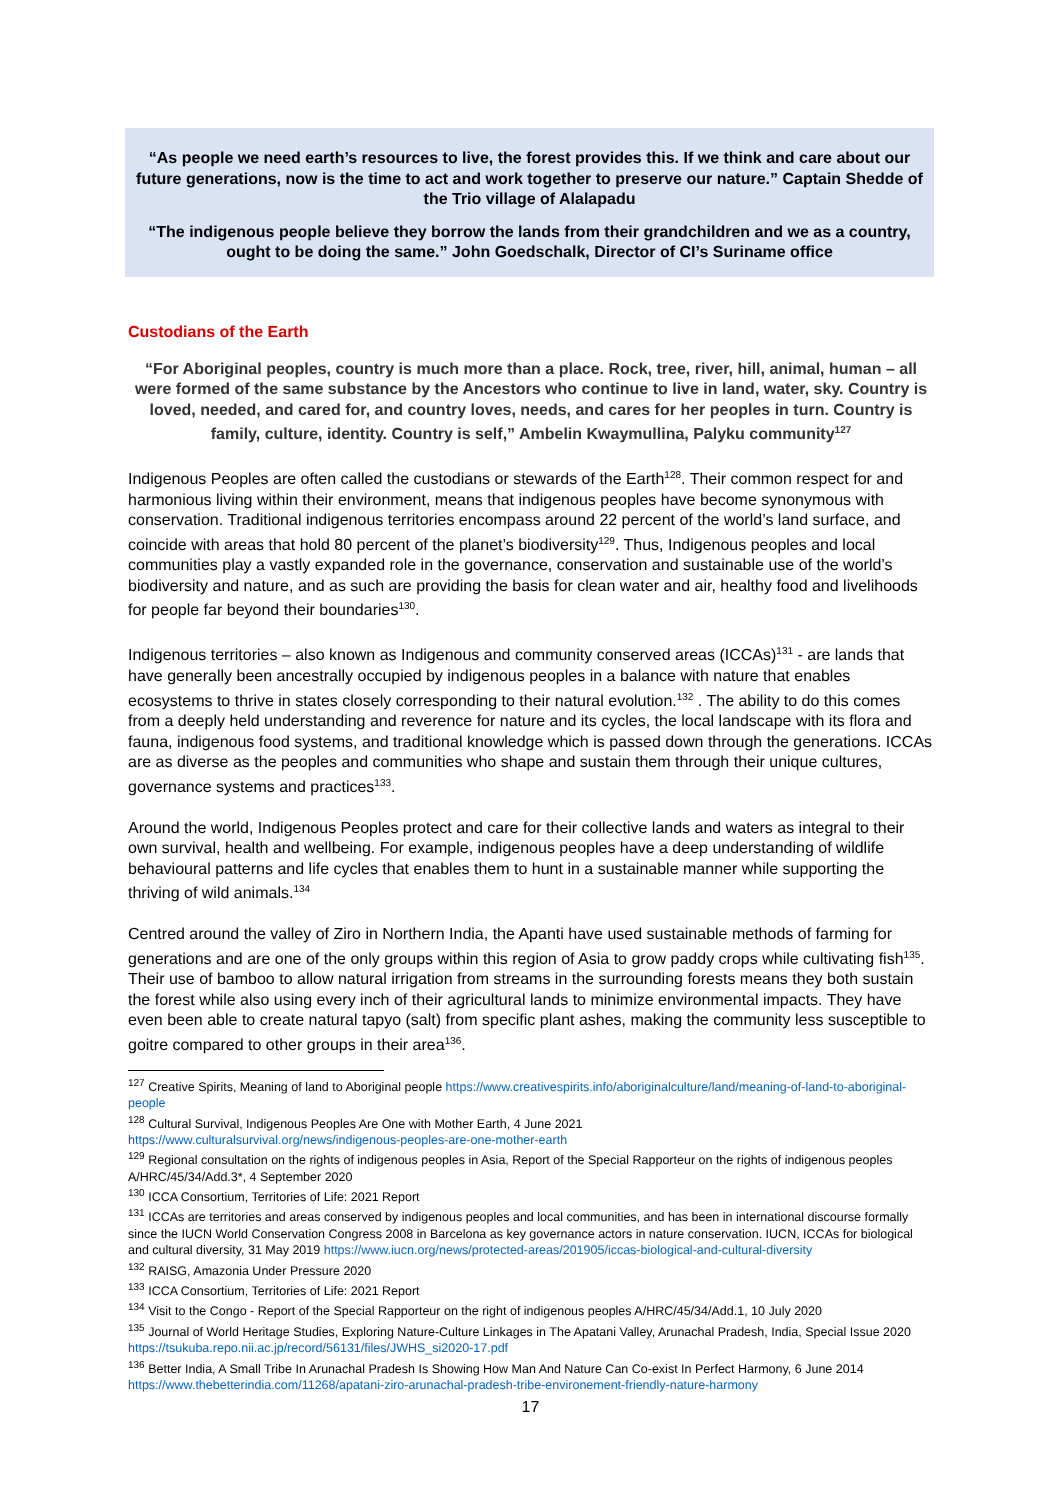“As people we need earth’s resources to live, the forest provides this. If we think and care about our future generations, now is the time to act and work together to preserve our nature.” Captain Shedde of the Trio village of Alalapadu
“The indigenous people believe they borrow the lands from their grandchildren and we as a country, ought to be doing the same.” John Goedschalk, Director of CI’s Suriname office
Custodians of the Earth
“For Aboriginal peoples, country is much more than a place. Rock, tree, river, hill, animal, human – all were formed of the same substance by the Ancestors who continue to live in land, water, sky. Country is loved, needed, and cared for, and country loves, needs, and cares for her peoples in turn. Country is family, culture, identity. Country is self,” Ambelin Kwaymullina, Palyku community<sup>127</sup>
Indigenous Peoples are often called the custodians or stewards of the Earth<sup>128</sup>. Their common respect for and harmonious living within their environment, means that indigenous peoples have become synonymous with conservation. Traditional indigenous territories encompass around 22 percent of the world’s land surface, and coincide with areas that hold 80 percent of the planet’s biodiversity<sup>129</sup>. Thus, Indigenous peoples and local communities play a vastly expanded role in the governance, conservation and sustainable use of the world’s biodiversity and nature, and as such are providing the basis for clean water and air, healthy food and livelihoods for people far beyond their boundaries<sup>130</sup>.
Indigenous territories – also known as Indigenous and community conserved areas (ICCAs)<sup>131</sup> - are lands that have generally been ancestrally occupied by indigenous peoples in a balance with nature that enables ecosystems to thrive in states closely corresponding to their natural evolution.<sup>132</sup> . The ability to do this comes from a deeply held understanding and reverence for nature and its cycles, the local landscape with its flora and fauna, indigenous food systems, and traditional knowledge which is passed down through the generations. ICCAs are as diverse as the peoples and communities who shape and sustain them through their unique cultures, governance systems and practices<sup>133</sup>.
Around the world, Indigenous Peoples protect and care for their collective lands and waters as integral to their own survival, health and wellbeing. For example, indigenous peoples have a deep understanding of wildlife behavioural patterns and life cycles that enables them to hunt in a sustainable manner while supporting the thriving of wild animals.<sup>134</sup>
Centred around the valley of Ziro in Northern India, the Apanti have used sustainable methods of farming for generations and are one of the only groups within this region of Asia to grow paddy crops while cultivating fish<sup>135</sup>. Their use of bamboo to allow natural irrigation from streams in the surrounding forests means they both sustain the forest while also using every inch of their agricultural lands to minimize environmental impacts. They have even been able to create natural tapyo (salt) from specific plant ashes, making the community less susceptible to goitre compared to other groups in their area<sup>136</sup>.
<sup>127</sup> Creative Spirits, Meaning of land to Aboriginal people https://www.creativespirits.info/aboriginalculture/land/meaning-of-land-to-aboriginal-people
<sup>128</sup> Cultural Survival, Indigenous Peoples Are One with Mother Earth, 4 June 2021
https://www.culturalsurvival.org/news/indigenous-peoples-are-one-mother-earth
<sup>129</sup> Regional consultation on the rights of indigenous peoples in Asia, Report of the Special Rapporteur on the rights of indigenous peoples A/HRC/45/34/Add.3*, 4 September 2020
<sup>130</sup> ICCA Consortium, Territories of Life: 2021 Report
<sup>131</sup> ICCAs are territories and areas conserved by indigenous peoples and local communities, and has been in international discourse formally since the IUCN World Conservation Congress 2008 in Barcelona as key governance actors in nature conservation. IUCN, ICCAs for biological and cultural diversity, 31 May 2019 https://www.iucn.org/news/protected-areas/201905/iccas-biological-and-cultural-diversity
<sup>132</sup> RAISG, Amazonia Under Pressure 2020
<sup>133</sup> ICCA Consortium, Territories of Life: 2021 Report
<sup>134</sup> Visit to the Congo - Report of the Special Rapporteur on the right of indigenous peoples A/HRC/45/34/Add.1, 10 July 2020
<sup>135</sup> Journal of World Heritage Studies, Exploring Nature-Culture Linkages in The Apatani Valley, Arunachal Pradesh, India, Special Issue 2020 https://tsukuba.repo.nii.ac.jp/record/56131/files/JWHS_si2020-17.pdf
<sup>136</sup> Better India, A Small Tribe In Arunachal Pradesh Is Showing How Man And Nature Can Co-exist In Perfect Harmony, 6 June 2014 https://www.thebetterindia.com/11268/apatani-ziro-arunachal-pradesh-tribe-environement-friendly-nature-harmony
17